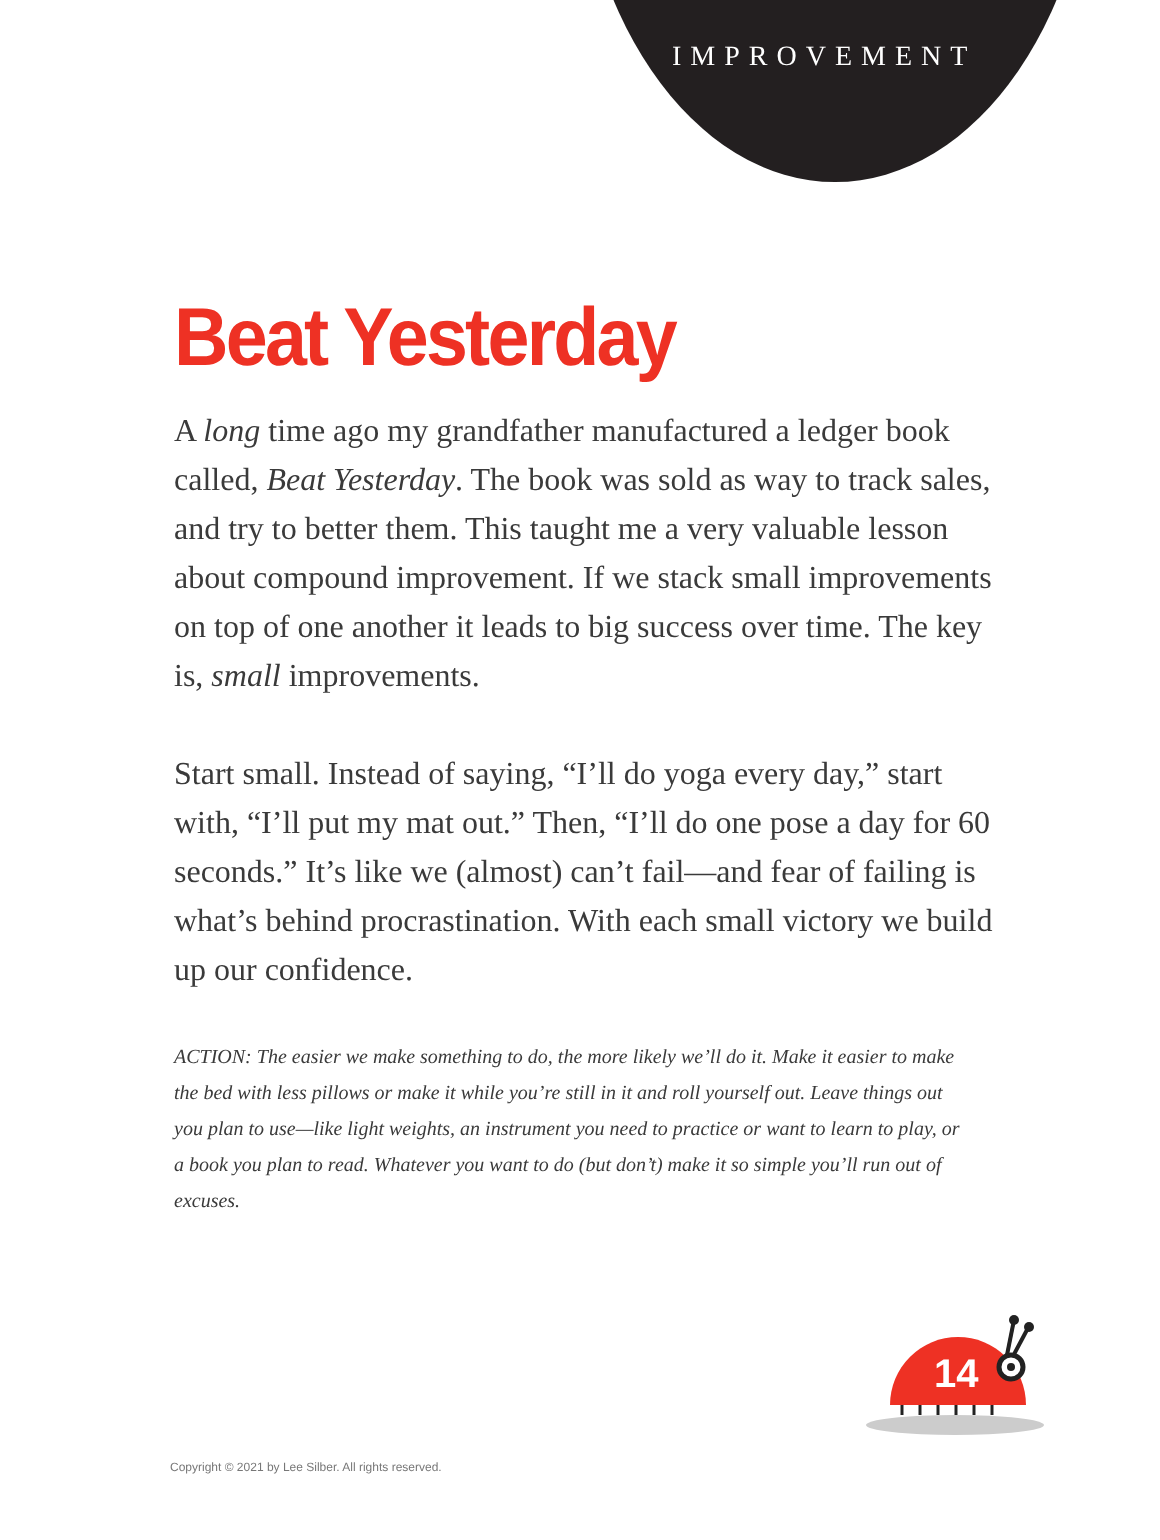IMPROVEMENT
Beat Yesterday
A long time ago my grandfather manufactured a ledger book called, Beat Yesterday. The book was sold as way to track sales, and try to better them. This taught me a very valuable lesson about compound improvement. If we stack small improvements on top of one another it leads to big success over time. The key is, small improvements.
Start small. Instead of saying, “I’ll do yoga every day,” start with, “I’ll put my mat out.” Then, “I’ll do one pose a day for 60 seconds.” It’s like we (almost) can’t fail—and fear of failing is what’s behind procrastination. With each small victory we build up our confidence.
ACTION: The easier we make something to do, the more likely we’ll do it. Make it easier to make the bed with less pillows or make it while you’re still in it and roll yourself out. Leave things out you plan to use—like light weights, an instrument you need to practice or want to learn to play, or a book you plan to read. Whatever you want to do (but don’t) make it so simple you’ll run out of excuses.
14
Copyright © 2021 by Lee Silber. All rights reserved.